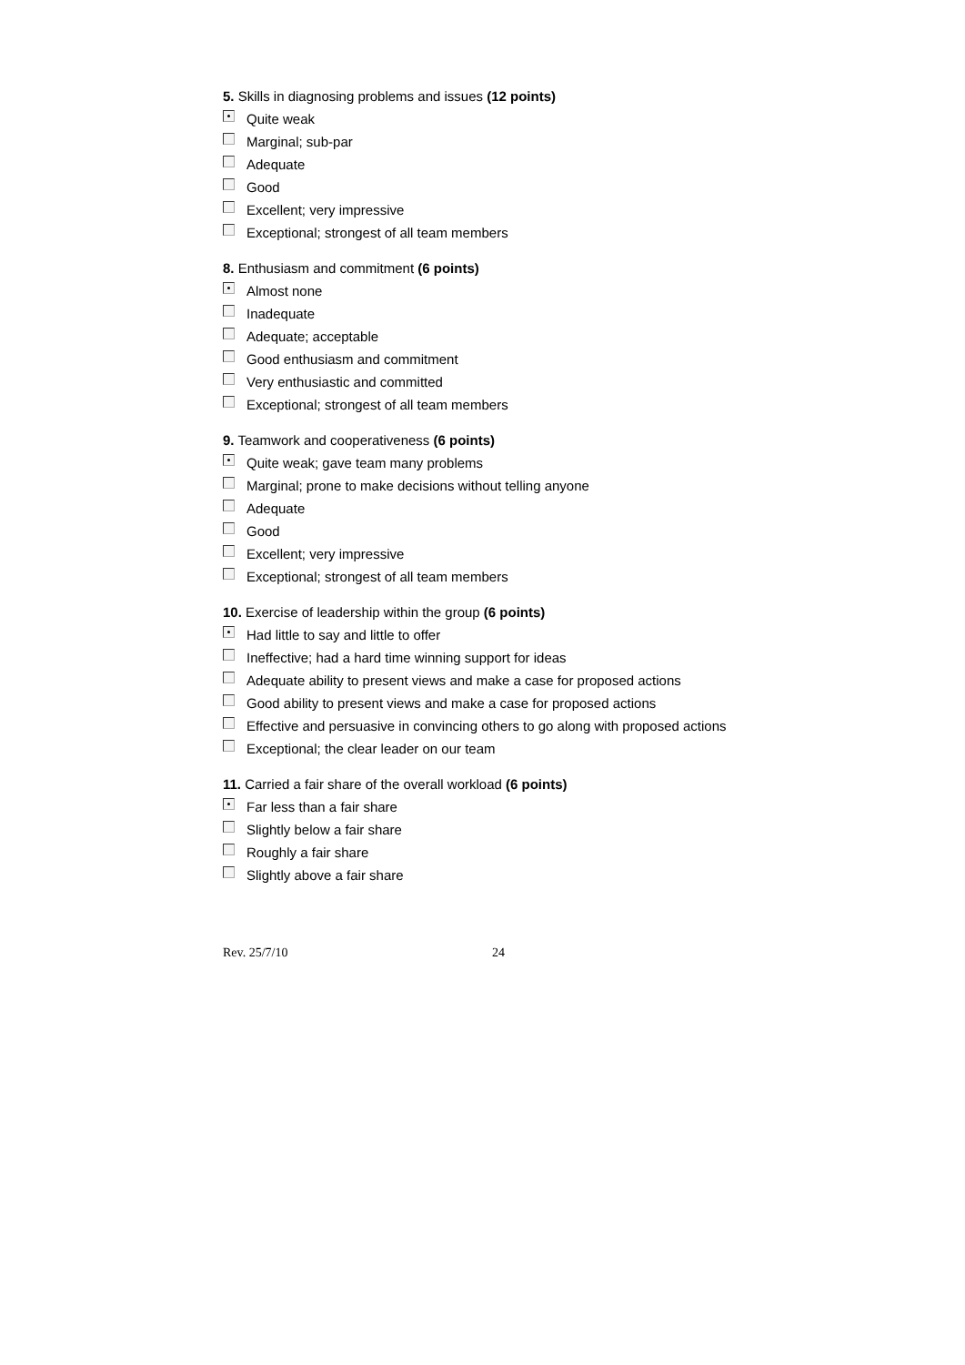5. Skills in diagnosing problems and issues (12 points)
Quite weak
Marginal; sub-par
Adequate
Good
Excellent; very impressive
Exceptional; strongest of all team members
8. Enthusiasm and commitment (6 points)
Almost none
Inadequate
Adequate; acceptable
Good enthusiasm and commitment
Very enthusiastic and committed
Exceptional; strongest of all team members
9. Teamwork and cooperativeness (6 points)
Quite weak; gave team many problems
Marginal; prone to make decisions without telling anyone
Adequate
Good
Excellent; very impressive
Exceptional; strongest of all team members
10. Exercise of leadership within the group (6 points)
Had little to say and little to offer
Ineffective; had a hard time winning support for ideas
Adequate ability to present views and make a case for proposed actions
Good ability to present views and make a case for proposed actions
Effective and persuasive in convincing others to go along with proposed actions
Exceptional; the clear leader on our team
11. Carried a fair share of the overall workload (6 points)
Far less than a fair share
Slightly below a fair share
Roughly a fair share
Slightly above a fair share
Rev. 25/7/10 24